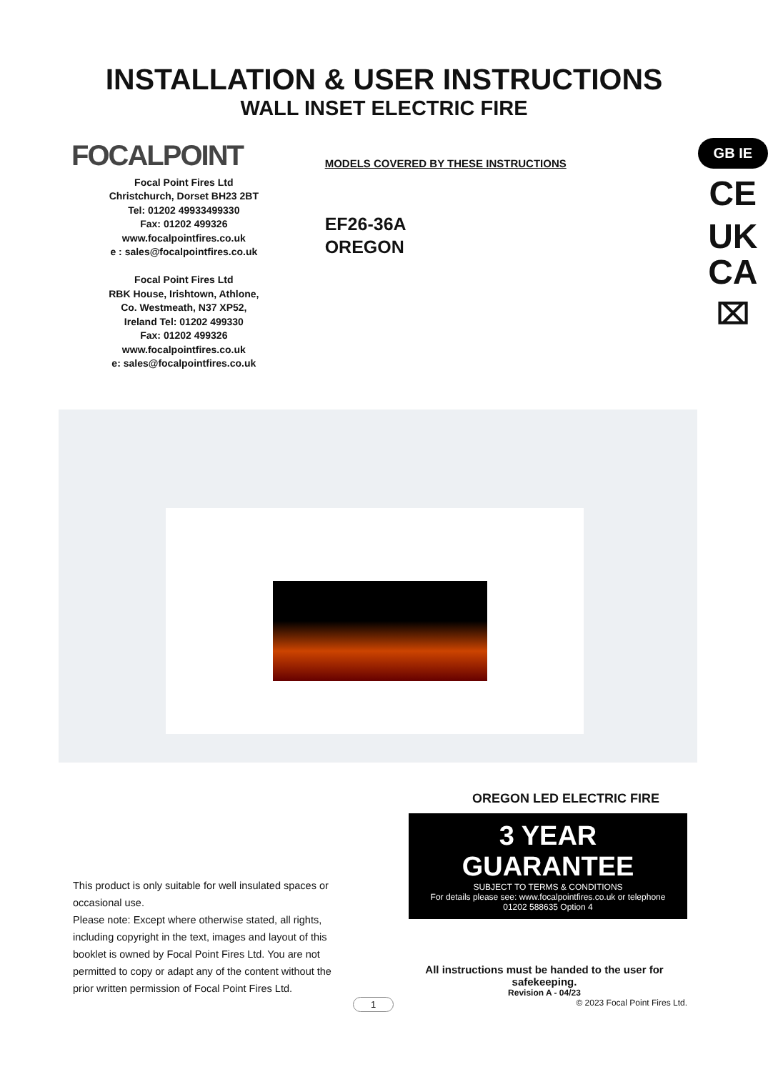INSTALLATION & USER INSTRUCTIONS
WALL INSET ELECTRIC FIRE
FOCALPOINT
Focal Point Fires Ltd
Christchurch, Dorset BH23 2BT
Tel: 01202 49933499330
Fax: 01202 499326
www.focalpointfires.co.uk
e : sales@focalpointfires.co.uk
Focal Point Fires Ltd
RBK House, Irishtown, Athlone,
Co. Westmeath, N37 XP52,
Ireland Tel: 01202 499330
Fax: 01202 499326
www.focalpointfires.co.uk
e: sales@focalpointfires.co.uk
MODELS COVERED BY THESE INSTRUCTIONS
EF26-36A
OREGON
GB IE
CE
UK
CA
⌧
This product is only suitable for well insulated spaces or occasional use.
Please note: Except where otherwise stated, all rights, including copyright in the text, images and layout of this booklet is owned by Focal Point Fires Ltd. You are not permitted to copy or adapt any of the content without the prior written permission of Focal Point Fires Ltd.
OREGON LED ELECTRIC FIRE
3 YEAR GUARANTEE
SUBJECT TO TERMS & CONDITIONS
For details please see: www.focalpointfires.co.uk or telephone
01202 588635 Option 4
All instructions must be handed to the user for safekeeping.
Revision A - 04/23
© 2023 Focal Point Fires Ltd.
1